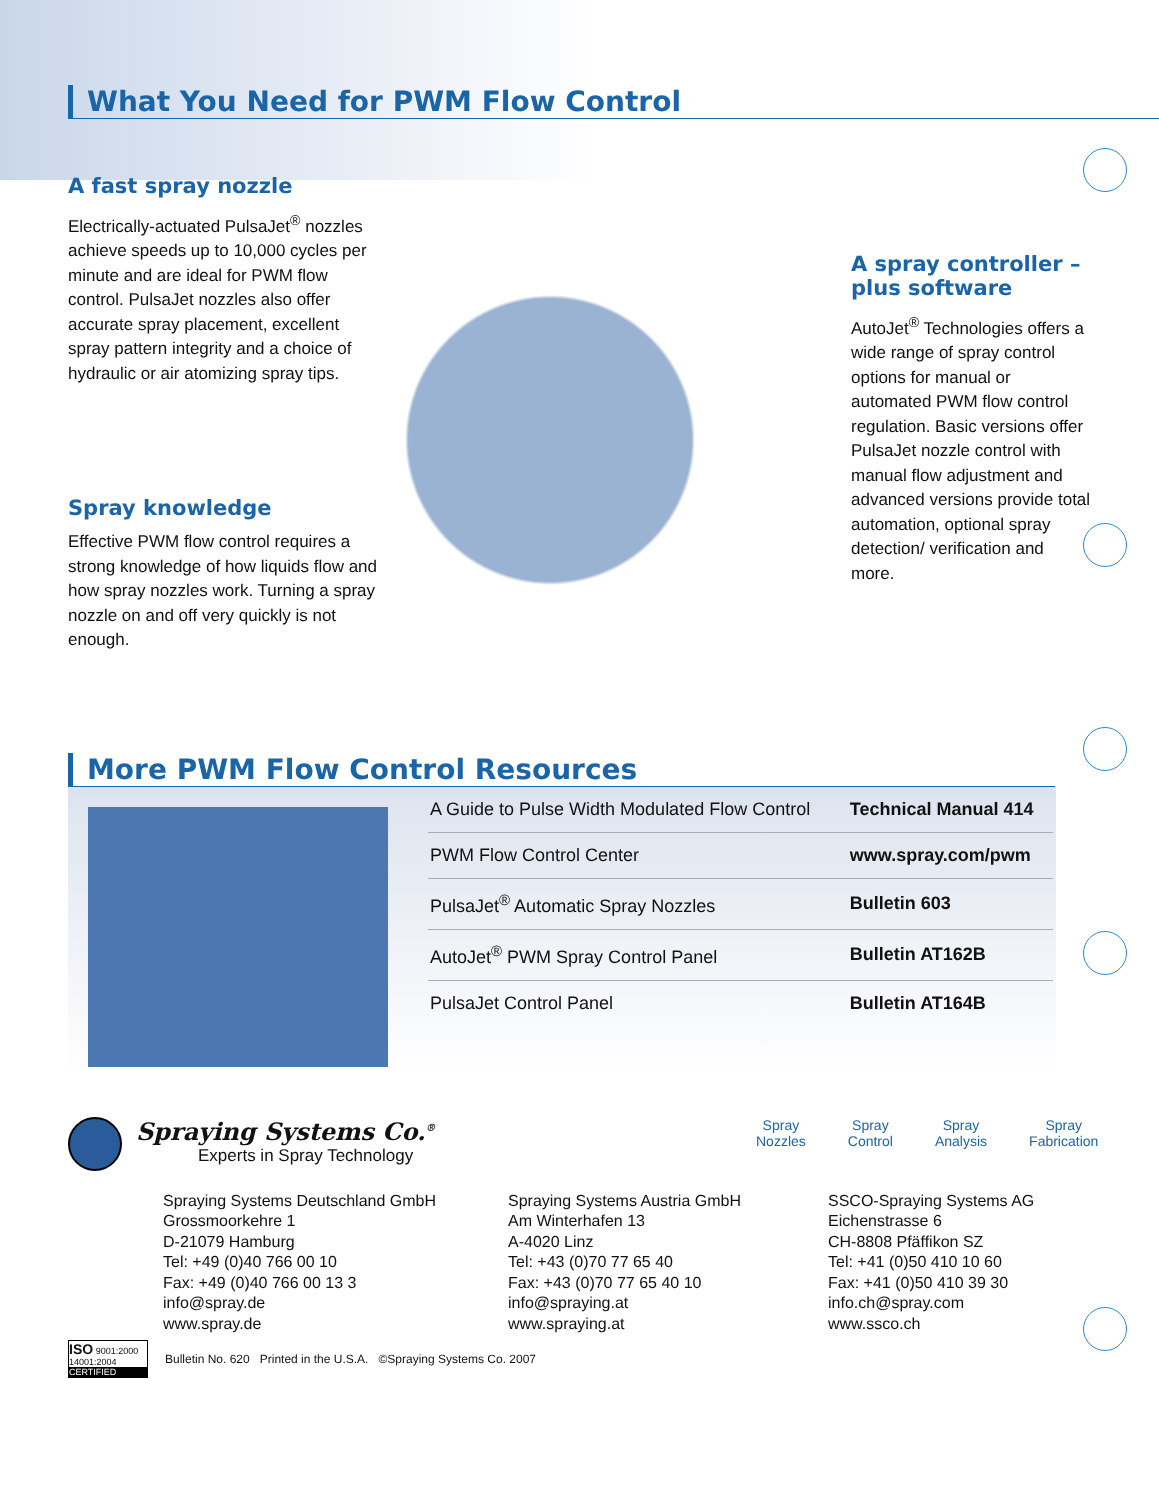What You Need for PWM Flow Control
A fast spray nozzle
Electrically-actuated PulsaJet<sup>®</sup> nozzles achieve speeds up to 10,000 cycles per minute and are ideal for PWM flow control. PulsaJet nozzles also offer accurate spray placement, excellent spray pattern integrity and a choice of hydraulic or air atomizing spray tips.
Spray knowledge
Effective PWM flow control requires a strong knowledge of how liquids flow and how spray nozzles work. Turning a spray nozzle on and off very quickly is not enough.
A spray controller – plus software
AutoJet<sup>®</sup> Technologies offers a wide range of spray control options for manual or automated PWM flow control regulation. Basic versions offer PulsaJet nozzle control with manual flow adjustment and advanced versions provide total automation, optional spray detection/ verification and more.
More PWM Flow Control Resources
| A Guide to Pulse Width Modulated Flow Control | Technical Manual 414 |
| PWM Flow Control Center | www.spray.com/pwm |
| PulsaJet<sup>®</sup> Automatic Spray Nozzles | Bulletin 603 |
| AutoJet<sup>®</sup> PWM Spray Control Panel | Bulletin AT162B |
| PulsaJet Control Panel | Bulletin AT164B |
Spraying Systems Co.<sup>®</sup>
Experts in Spray Technology
Spray
Nozzles
Spray
Control
Spray
Analysis
Spray
Fabrication
Spraying Systems Deutschland GmbH
Grossmoorkehre 1
D-21079 Hamburg
Tel: +49 (0)40 766 00 10
Fax: +49 (0)40 766 00 13 3
info@spray.de
www.spray.de
Spraying Systems Austria GmbH
Am Winterhafen 13
A-4020 Linz
Tel: +43 (0)70 77 65 40
Fax: +43 (0)70 77 65 40 10
info@spraying.at
www.spraying.at
SSCO-Spraying Systems AG
Eichenstrasse 6
CH-8808 Pfäffikon SZ
Tel: +41 (0)50 410 10 60
Fax: +41 (0)50 410 39 30
info.ch@spray.com
www.ssco.ch
ISO 9001:2000 14001:2004
CERTIFIED
Bulletin No. 620 Printed in the U.S.A. ©Spraying Systems Co. 2007